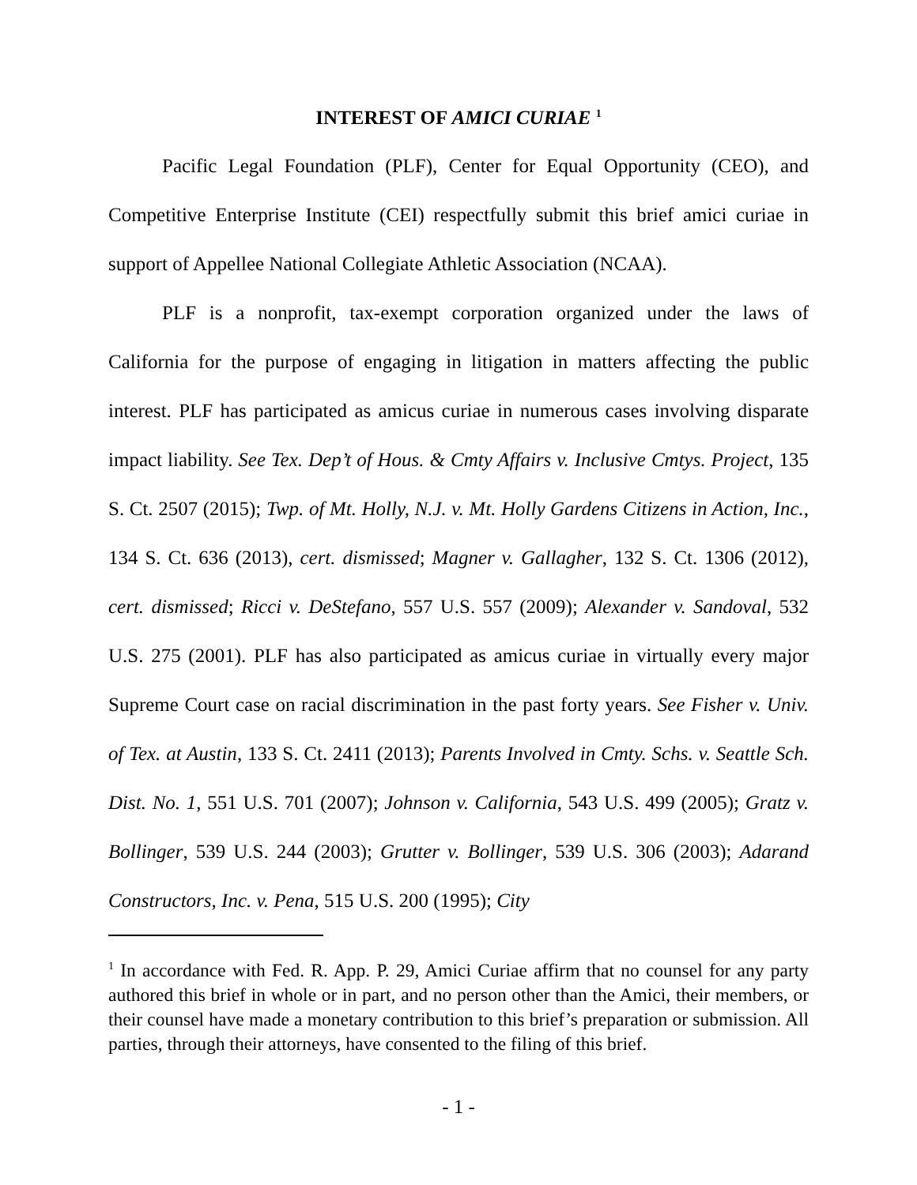INTEREST OF AMICI CURIAE <sup>1</sup>
Pacific Legal Foundation (PLF), Center for Equal Opportunity (CEO), and Competitive Enterprise Institute (CEI) respectfully submit this brief amici curiae in support of Appellee National Collegiate Athletic Association (NCAA).
PLF is a nonprofit, tax-exempt corporation organized under the laws of California for the purpose of engaging in litigation in matters affecting the public interest. PLF has participated as amicus curiae in numerous cases involving disparate impact liability. See Tex. Dep’t of Hous. & Cmty Affairs v. Inclusive Cmtys. Project, 135 S. Ct. 2507 (2015); Twp. of Mt. Holly, N.J. v. Mt. Holly Gardens Citizens in Action, Inc., 134 S. Ct. 636 (2013), cert. dismissed; Magner v. Gallagher, 132 S. Ct. 1306 (2012), cert. dismissed; Ricci v. DeStefano, 557 U.S. 557 (2009); Alexander v. Sandoval, 532 U.S. 275 (2001). PLF has also participated as amicus curiae in virtually every major Supreme Court case on racial discrimination in the past forty years. See Fisher v. Univ. of Tex. at Austin, 133 S. Ct. 2411 (2013); Parents Involved in Cmty. Schs. v. Seattle Sch. Dist. No. 1, 551 U.S. 701 (2007); Johnson v. California, 543 U.S. 499 (2005); Gratz v. Bollinger, 539 U.S. 244 (2003); Grutter v. Bollinger, 539 U.S. 306 (2003); Adarand Constructors, Inc. v. Pena, 515 U.S. 200 (1995); City
<sup>1</sup> In accordance with Fed. R. App. P. 29, Amici Curiae affirm that no counsel for any party authored this brief in whole or in part, and no person other than the Amici, their members, or their counsel have made a monetary contribution to this brief’s preparation or submission. All parties, through their attorneys, have consented to the filing of this brief.
- 1 -